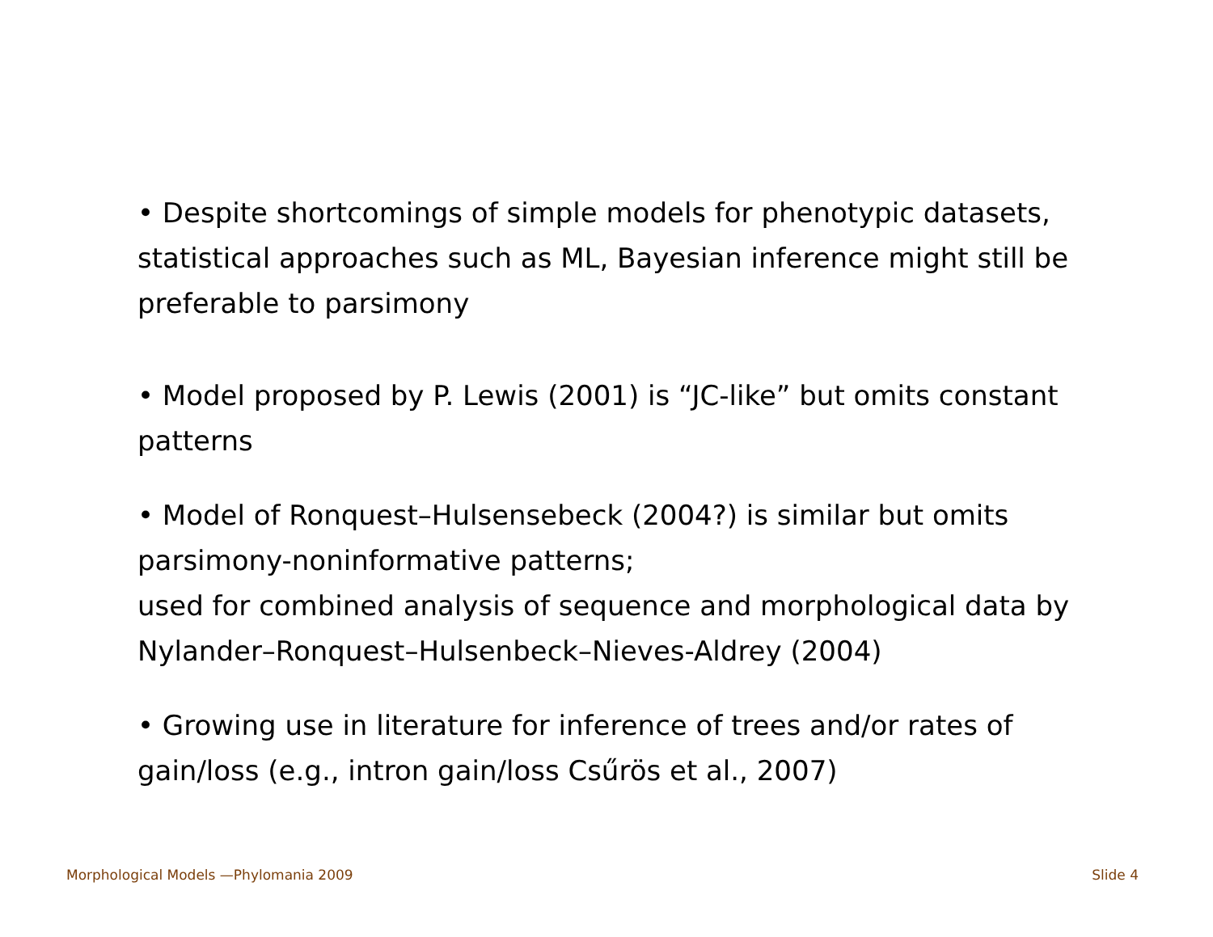• Despite shortcomings of simple models for phenotypic datasets, statistical approaches such as ML, Bayesian inference might still be preferable to parsimony
• Model proposed by P. Lewis (2001) is “JC-like” but omits constant patterns
• Model of Ronquest–Hulsensebeck (2004?) is similar but omits parsimony-noninformative patterns;
used for combined analysis of sequence and morphological data by Nylander–Ronquest–Hulsenbeck–Nieves-Aldrey (2004)
• Growing use in literature for inference of trees and/or rates of gain/loss (e.g., intron gain/loss Csűrös et al., 2007)
Morphological Models —Phylomania 2009 Slide 4